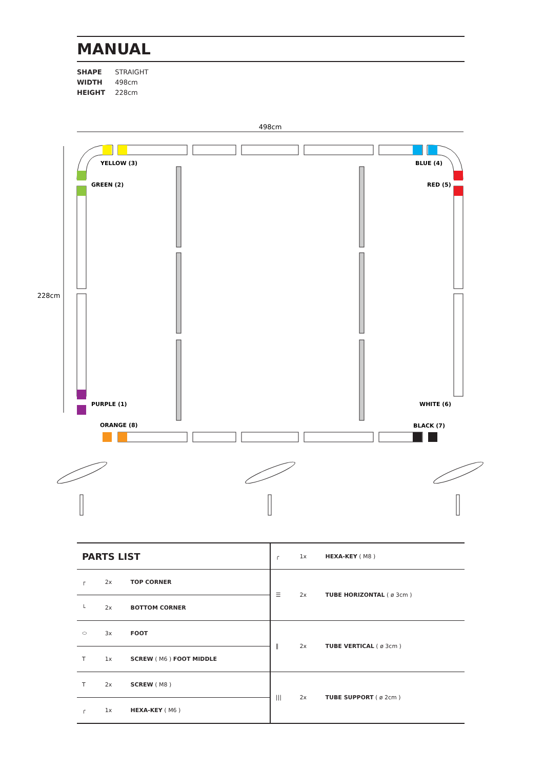MANUAL
SHAPE STRAIGHT
WIDTH 498cm
HEIGHT 228cm
498cm
228cm
YELLOW (3)
GREEN (2)
BLUE (4)
RED (5)
PURPLE (1)
ORANGE (8)
WHITE (6)
BLACK (7)
| PARTS LIST | | | ╭ | 1x | HEXA-KEY ( M8 ) |
| ┌ | 2x | TOP CORNER | ☰ | 2x | TUBE HORIZONTAL ( ø 3cm ) |
| └ | 2x | BOTTOM CORNER | | | |
| ⬭ | 3x | FOOT | ‖ | 2x | TUBE VERTICAL ( ø 3cm ) |
| T | 1x | SCREW ( M6 ) FOOT MIDDLE | | | |
| T | 2x | SCREW ( M8 ) | /// | 2x | TUBE SUPPORT ( ø 2cm ) |
| ╭ | 1x | HEXA-KEY ( M6 ) | | | |